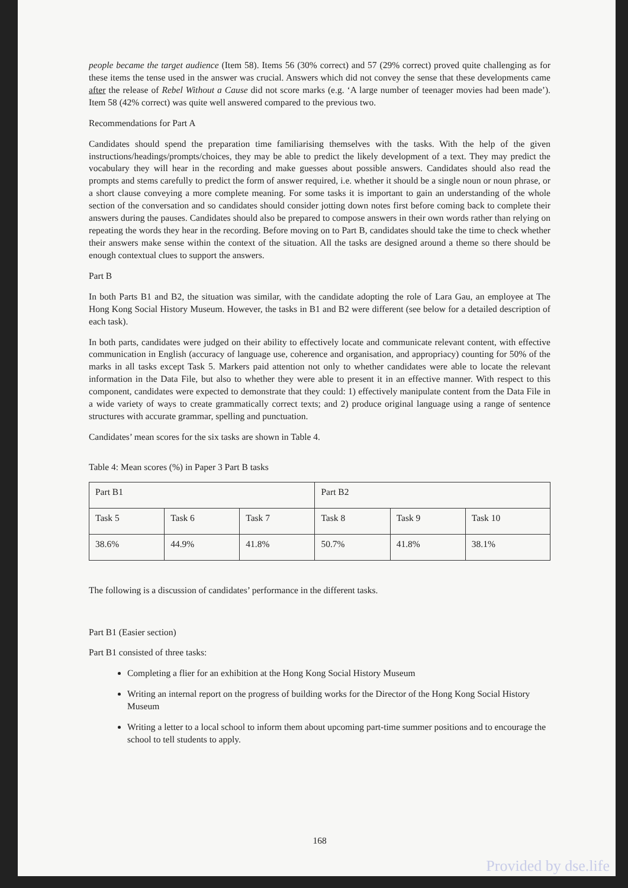people became the target audience (Item 58). Items 56 (30% correct) and 57 (29% correct) proved quite challenging as for these items the tense used in the answer was crucial. Answers which did not convey the sense that these developments came after the release of Rebel Without a Cause did not score marks (e.g. ‘A large number of teenager movies had been made’). Item 58 (42% correct) was quite well answered compared to the previous two.
Recommendations for Part A
Candidates should spend the preparation time familiarising themselves with the tasks. With the help of the given instructions/headings/prompts/choices, they may be able to predict the likely development of a text. They may predict the vocabulary they will hear in the recording and make guesses about possible answers. Candidates should also read the prompts and stems carefully to predict the form of answer required, i.e. whether it should be a single noun or noun phrase, or a short clause conveying a more complete meaning. For some tasks it is important to gain an understanding of the whole section of the conversation and so candidates should consider jotting down notes first before coming back to complete their answers during the pauses. Candidates should also be prepared to compose answers in their own words rather than relying on repeating the words they hear in the recording. Before moving on to Part B, candidates should take the time to check whether their answers make sense within the context of the situation. All the tasks are designed around a theme so there should be enough contextual clues to support the answers.
Part B
In both Parts B1 and B2, the situation was similar, with the candidate adopting the role of Lara Gau, an employee at The Hong Kong Social History Museum. However, the tasks in B1 and B2 were different (see below for a detailed description of each task).
In both parts, candidates were judged on their ability to effectively locate and communicate relevant content, with effective communication in English (accuracy of language use, coherence and organisation, and appropriacy) counting for 50% of the marks in all tasks except Task 5. Markers paid attention not only to whether candidates were able to locate the relevant information in the Data File, but also to whether they were able to present it in an effective manner. With respect to this component, candidates were expected to demonstrate that they could: 1) effectively manipulate content from the Data File in a wide variety of ways to create grammatically correct texts; and 2) produce original language using a range of sentence structures with accurate grammar, spelling and punctuation.
Candidates’ mean scores for the six tasks are shown in Table 4.
Table 4: Mean scores (%) in Paper 3 Part B tasks
| Part B1 | | | Part B2 | | |
| Task 5 | Task 6 | Task 7 | Task 8 | Task 9 | Task 10 |
| 38.6% | 44.9% | 41.8% | 50.7% | 41.8% | 38.1% |
The following is a discussion of candidates’ performance in the different tasks.
Part B1 (Easier section)
Part B1 consisted of three tasks:
Completing a flier for an exhibition at the Hong Kong Social History Museum
Writing an internal report on the progress of building works for the Director of the Hong Kong Social History Museum
Writing a letter to a local school to inform them about upcoming part-time summer positions and to encourage the school to tell students to apply.
168
Provided by dse.life